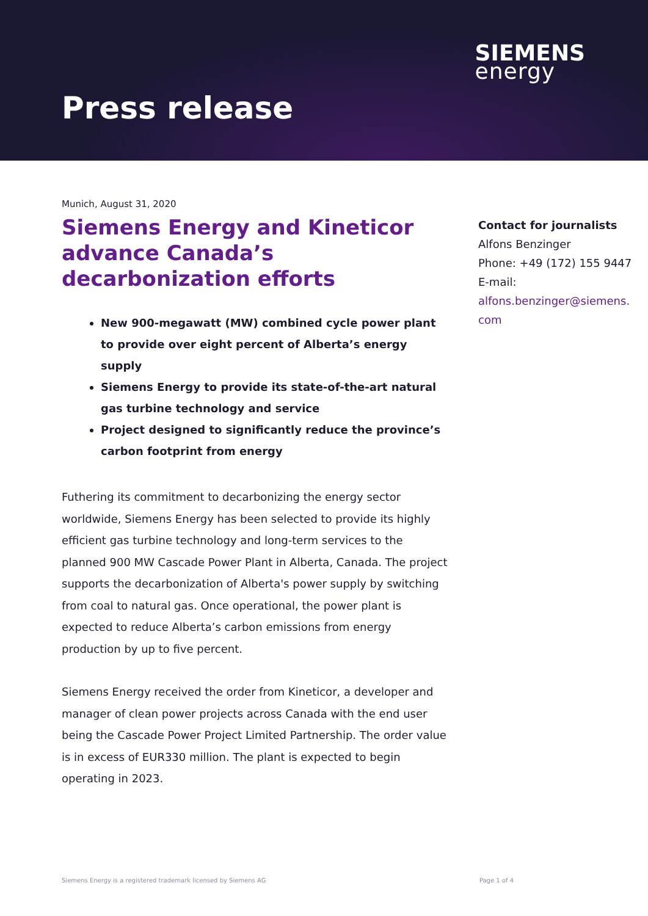SIEMENS
energy
Press release
Munich, August 31, 2020
Siemens Energy and Kineticor advance Canada’s decarbonization efforts
New 900-megawatt (MW) combined cycle power plant to provide over eight percent of Alberta’s energy supply
Siemens Energy to provide its state-of-the-art natural gas turbine technology and service
Project designed to significantly reduce the province’s carbon footprint from energy
Futhering its commitment to decarbonizing the energy sector worldwide, Siemens Energy has been selected to provide its highly efficient gas turbine technology and long-term services to the planned 900 MW Cascade Power Plant in Alberta, Canada. The project supports the decarbonization of Alberta's power supply by switching from coal to natural gas. Once operational, the power plant is expected to reduce Alberta’s carbon emissions from energy production by up to five percent.
Siemens Energy received the order from Kineticor, a developer and manager of clean power projects across Canada with the end user being the Cascade Power Project Limited Partnership. The order value is in excess of EUR330 million. The plant is expected to begin operating in 2023.
Contact for journalists
Alfons Benzinger
Phone: +49 (172) 155 9447
E-mail:
alfons.benzinger@siemens.
com
Siemens Energy is a registered trademark licensed by Siemens AG Page 1 of 4